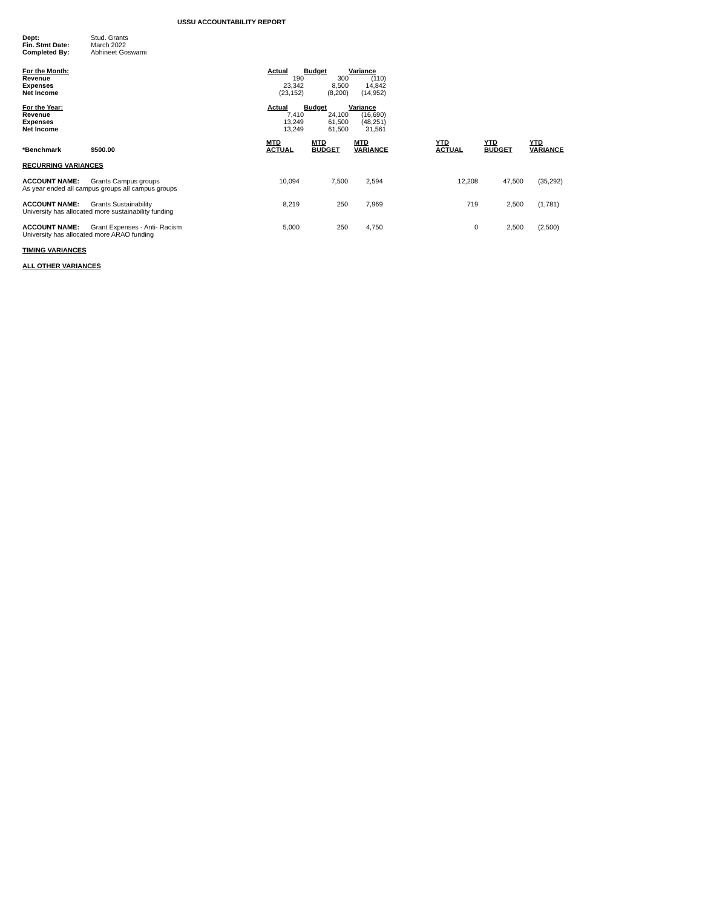USSU ACCOUNTABILITY REPORT
| Dept: | Stud. Grants |
| Fin. Stmt Date: | March 2022 |
| Completed By: | Abhineet Goswami |
| For the Month: | Actual | Budget | Variance |
| Revenue | 190 | 300 | (110) |
| Expenses | 23,342 | 8,500 | 14,842 |
| Net Income | (23,152) | (8,200) | (14,952) |
| For the Year: | Actual | Budget | Variance |
| Revenue | 7,410 | 24,100 | (16,690) |
| Expenses | 13,249 | 61,500 | (48,251) |
| Net Income | 13,249 | 61,500 | 31,561 |
| *Benchmark | $500.00 | MTD ACTUAL | MTD BUDGET | MTD VARIANCE | YTD ACTUAL | YTD BUDGET | YTD VARIANCE |
| RECURRING VARIANCES | | | | | | | |
| ACCOUNT NAME: | Grants Campus groups | 10,094 | 7,500 | 2,594 | 12,208 | 47,500 | (35,292) |
| As year ended all campus groups all campus groups | | | | | | | |
| ACCOUNT NAME: | Grants Sustainability | 8,219 | 250 | 7,969 | 719 | 2,500 | (1,781) |
| University has allocated more sustainability funding | | | | | | | |
| ACCOUNT NAME: | Grant Expenses - Anti- Racism | 5,000 | 250 | 4,750 | 0 | 2,500 | (2,500) |
| University has allocated more ARAO funding | | | | | | | |
| TIMING VARIANCES | | | | | | | |
| ALL OTHER VARIANCES | | | | | | | |